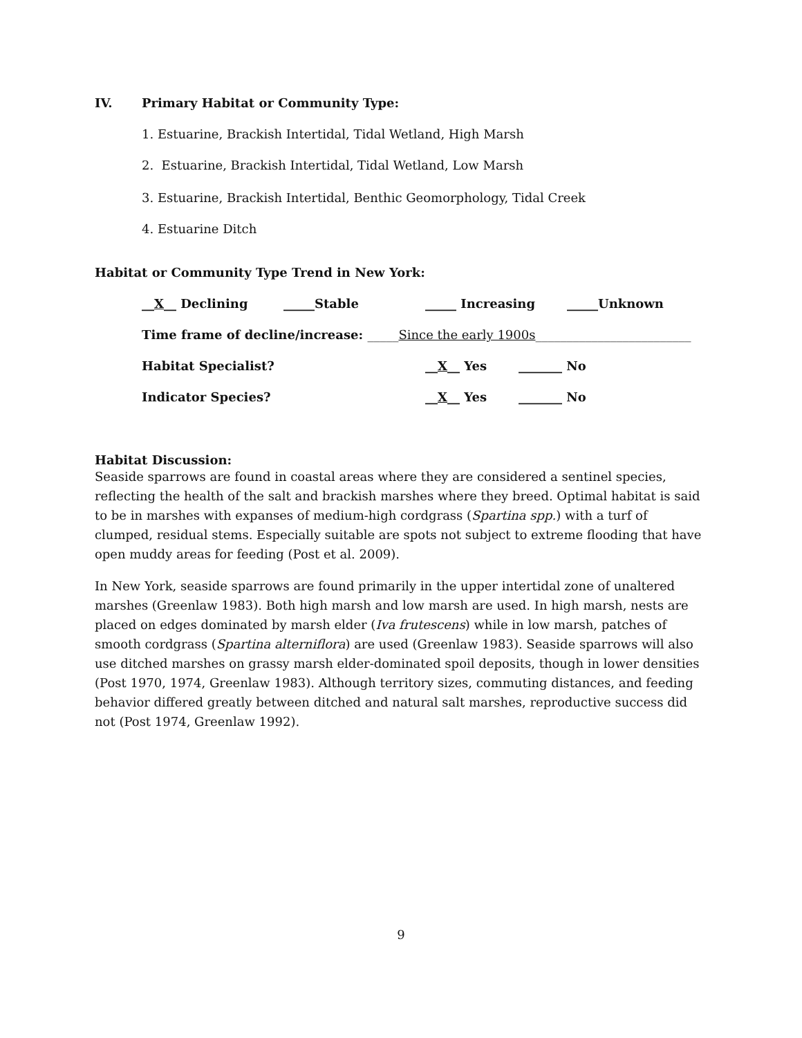IV. Primary Habitat or Community Type:
1. Estuarine, Brackish Intertidal, Tidal Wetland, High Marsh
2. Estuarine, Brackish Intertidal, Tidal Wetland, Low Marsh
3. Estuarine, Brackish Intertidal, Benthic Geomorphology, Tidal Creek
4. Estuarine Ditch
Habitat or Community Type Trend in New York:
__X__ Declining _____Stable _____ Increasing _____Unknown
Time frame of decline/increase: _____Since the early 1900s_________________________
Habitat Specialist? __X__ Yes _______ No
Indicator Species? __X__ Yes _______ No
Habitat Discussion:
Seaside sparrows are found in coastal areas where they are considered a sentinel species, reflecting the health of the salt and brackish marshes where they breed. Optimal habitat is said to be in marshes with expanses of medium-high cordgrass (Spartina spp.) with a turf of clumped, residual stems. Especially suitable are spots not subject to extreme flooding that have open muddy areas for feeding (Post et al. 2009).
In New York, seaside sparrows are found primarily in the upper intertidal zone of unaltered marshes (Greenlaw 1983). Both high marsh and low marsh are used. In high marsh, nests are placed on edges dominated by marsh elder (Iva frutescens) while in low marsh, patches of smooth cordgrass (Spartina alterniflora) are used (Greenlaw 1983). Seaside sparrows will also use ditched marshes on grassy marsh elder-dominated spoil deposits, though in lower densities (Post 1970, 1974, Greenlaw 1983). Although territory sizes, commuting distances, and feeding behavior differed greatly between ditched and natural salt marshes, reproductive success did not (Post 1974, Greenlaw 1992).
9